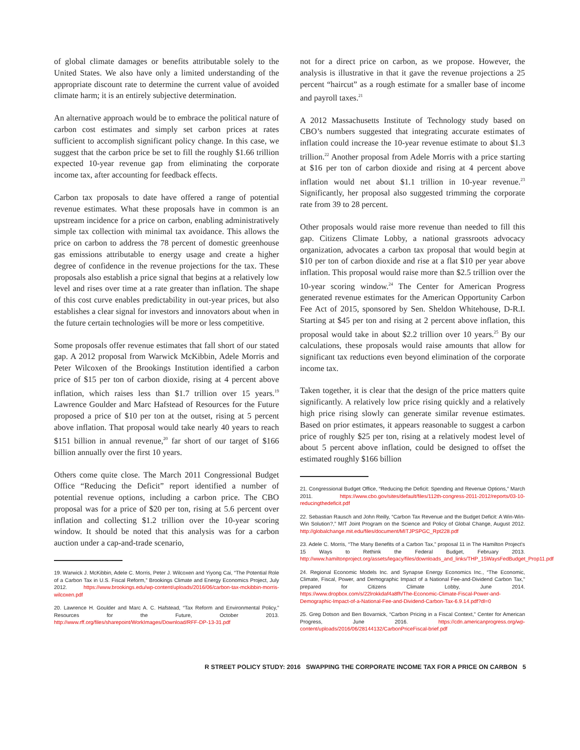of global climate damages or benefits attributable solely to the United States. We also have only a limited understanding of the appropriate discount rate to determine the current value of avoided climate harm; it is an entirely subjective determination.
An alternative approach would be to embrace the political nature of carbon cost estimates and simply set carbon prices at rates sufficient to accomplish significant policy change. In this case, we suggest that the carbon price be set to fill the roughly $1.66 trillion expected 10-year revenue gap from eliminating the corporate income tax, after accounting for feedback effects.
Carbon tax proposals to date have offered a range of potential revenue estimates. What these proposals have in common is an upstream incidence for a price on carbon, enabling administratively simple tax collection with minimal tax avoidance. This allows the price on carbon to address the 78 percent of domestic greenhouse gas emissions attributable to energy usage and create a higher degree of confidence in the revenue projections for the tax. These proposals also establish a price signal that begins at a relatively low level and rises over time at a rate greater than inflation. The shape of this cost curve enables predictability in out-year prices, but also establishes a clear signal for investors and innovators about when in the future certain technologies will be more or less competitive.
Some proposals offer revenue estimates that fall short of our stated gap. A 2012 proposal from Warwick McKibbin, Adele Morris and Peter Wilcoxen of the Brookings Institution identified a carbon price of $15 per ton of carbon dioxide, rising at 4 percent above inflation, which raises less than $1.7 trillion over 15 years.<sup>19</sup> Lawrence Goulder and Marc Hafstead of Resources for the Future proposed a price of $10 per ton at the outset, rising at 5 percent above inflation. That proposal would take nearly 40 years to reach $151 billion in annual revenue,<sup>20</sup> far short of our target of $166 billion annually over the first 10 years.
Others come quite close. The March 2011 Congressional Budget Office “Reducing the Deficit” report identified a number of potential revenue options, including a carbon price. The CBO proposal was for a price of $20 per ton, rising at 5.6 percent over inflation and collecting $1.2 trillion over the 10-year scoring window. It should be noted that this analysis was for a carbon auction under a cap-and-trade scenario,
19. Warwick J. McKibbin, Adele C. Morris, Peter J. Wilcoxen and Yiyong Cai, “The Potential Role of a Carbon Tax in U.S. Fiscal Reform,” Brookings Climate and Energy Economics Project, July 2012. https://www.brookings.edu/wp-content/uploads/2016/06/carbon-tax-mckibbin-morris-wilcoxen.pdf
20. Lawrence H. Goulder and Marc A. C. Hafstead, “Tax Reform and Environmental Policy,” Resources for the Future, October 2013. http://www.rff.org/files/sharepoint/WorkImages/Download/RFF-DP-13-31.pdf
not for a direct price on carbon, as we propose. However, the analysis is illustrative in that it gave the revenue projections a 25 percent “haircut” as a rough estimate for a smaller base of income and payroll taxes.<sup>21</sup>
A 2012 Massachusetts Institute of Technology study based on CBO’s numbers suggested that integrating accurate estimates of inflation could increase the 10-year revenue estimate to about $1.3 trillion.<sup>22</sup> Another proposal from Adele Morris with a price starting at $16 per ton of carbon dioxide and rising at 4 percent above inflation would net about $1.1 trillion in 10-year revenue.<sup>23</sup> Significantly, her proposal also suggested trimming the corporate rate from 39 to 28 percent.
Other proposals would raise more revenue than needed to fill this gap. Citizens Climate Lobby, a national grassroots advocacy organization, advocates a carbon tax proposal that would begin at $10 per ton of carbon dioxide and rise at a flat $10 per year above inflation. This proposal would raise more than $2.5 trillion over the 10-year scoring window.<sup>24</sup> The Center for American Progress generated revenue estimates for the American Opportunity Carbon Fee Act of 2015, sponsored by Sen. Sheldon Whitehouse, D-R.I. Starting at $45 per ton and rising at 2 percent above inflation, this proposal would take in about $2.2 trillion over 10 years.<sup>25</sup> By our calculations, these proposals would raise amounts that allow for significant tax reductions even beyond elimination of the corporate income tax.
Taken together, it is clear that the design of the price matters quite significantly. A relatively low price rising quickly and a relatively high price rising slowly can generate similar revenue estimates. Based on prior estimates, it appears reasonable to suggest a carbon price of roughly $25 per ton, rising at a relatively modest level of about 5 percent above inflation, could be designed to offset the estimated roughly $166 billion
21. Congressional Budget Office, “Reducing the Deficit: Spending and Revenue Options,” March 2011. https://www.cbo.gov/sites/default/files/112th-congress-2011-2012/reports/03-10-reducingthedeficit.pdf
22. Sebastian Rausch and John Reilly, “Carbon Tax Revenue and the Budget Deficit: A Win-Win-Win Solution?,” MIT Joint Program on the Science and Policy of Global Change, August 2012. http://globalchange.mit.edu/files/document/MITJPSPGC_Rpt228.pdf
23. Adele C. Morris, “The Many Benefits of a Carbon Tax,” proposal 11 in The Hamilton Project’s 15 Ways to Rethink the Federal Budget, February 2013. http://www.hamiltonproject.org/assets/legacy/files/downloads_and_links/THP_15WaysFedBudget_Prop11.pdf
24. Regional Economic Models Inc. and Synapse Energy Economics Inc., “The Economic, Climate, Fiscal, Power, and Demographic Impact of a National Fee-and-Dividend Carbon Tax,” prepared for Citizens Climate Lobby, June 2014. https://www.dropbox.com/s/22lrokkdaf4a8fh/The-Economic-Climate-Fiscal-Power-and-Demographic-Impact-of-a-National-Fee-and-Dividend-Carbon-Tax-6.9.14.pdf?dl=0
25. Greg Dotson and Ben Bovarnick, “Carbon Pricing in a Fiscal Context,” Center for American Progress, June 2016. https://cdn.americanprogress.org/wp-content/uploads/2016/06/28144132/CarbonPriceFiscal-brief.pdf
R STREET POLICY STUDY: 2016 SWAPPING THE CORPORATE INCOME TAX FOR A PRICE ON CARBON 5